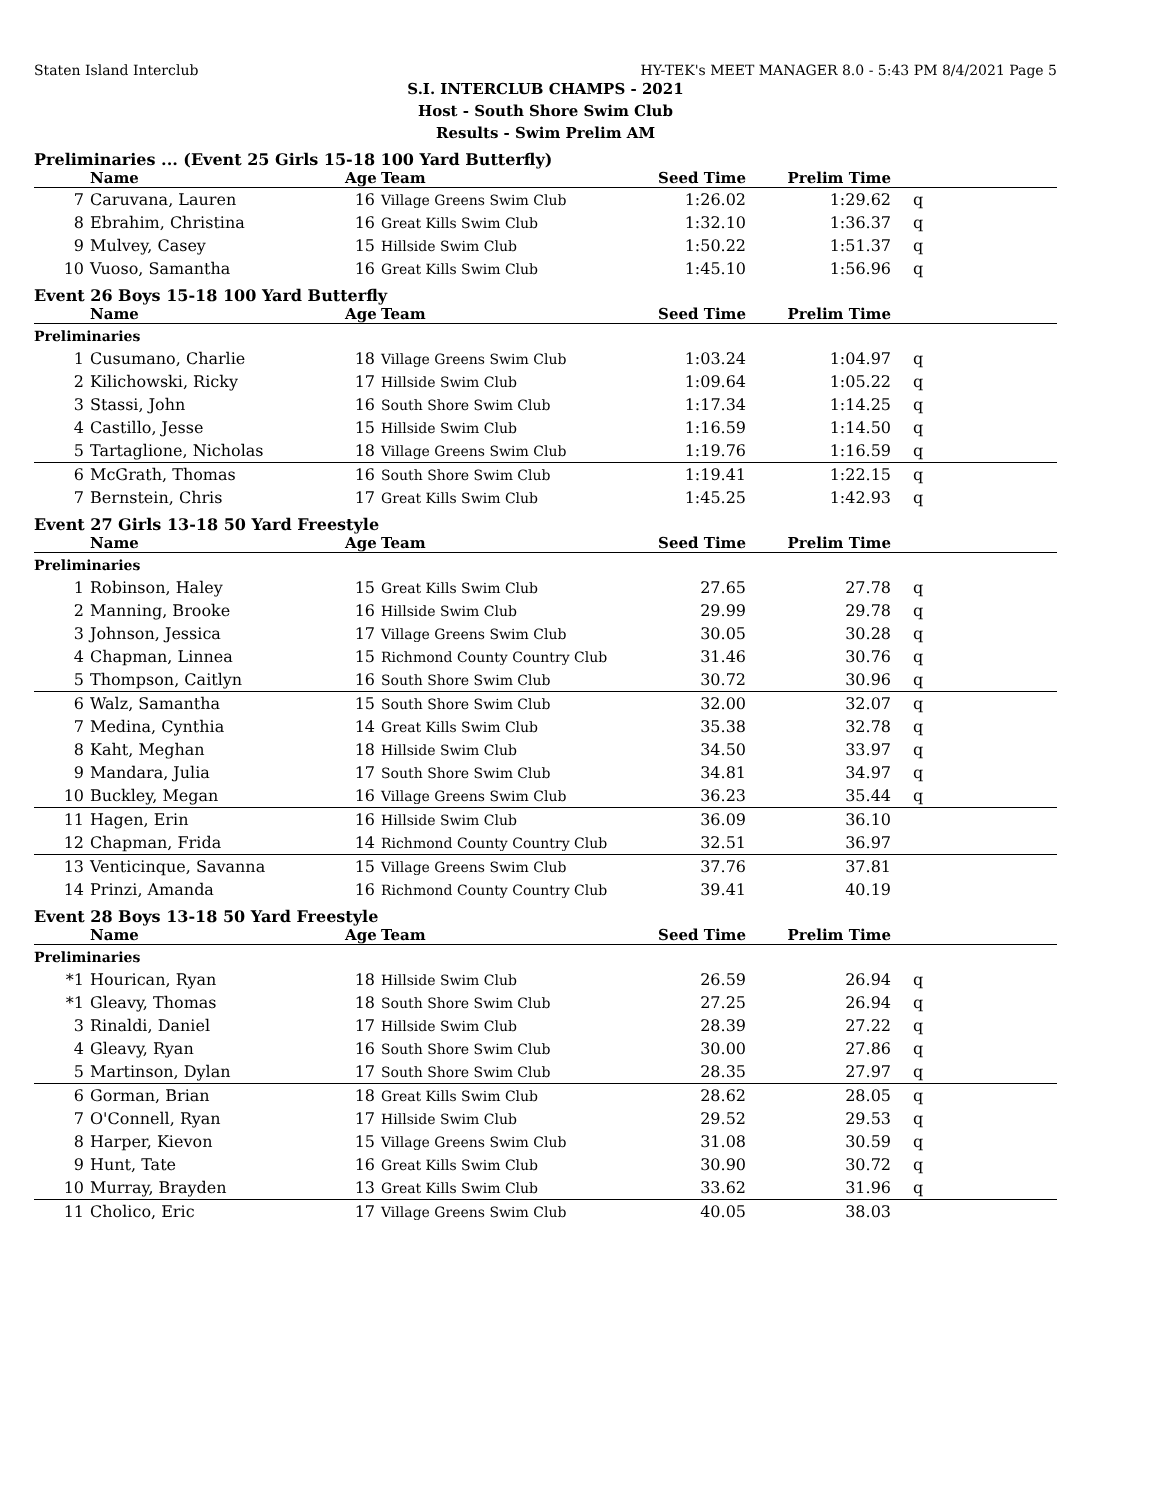Staten Island Interclub HY-TEK's MEET MANAGER 8.0 - 5:43 PM 8/4/2021 Page 5
S.I. INTERCLUB CHAMPS - 2021
Host - South Shore Swim Club
Results - Swim Prelim AM
Preliminaries ... (Event 25 Girls 15-18 100 Yard Butterfly)
| | Name | Age | Team | Seed Time | Prelim Time | |
| --- | --- | --- | --- | --- | --- | --- |
| 7 | Caruvana, Lauren | 16 | Village Greens Swim Club | 1:26.02 | 1:29.62 | q |
| 8 | Ebrahim, Christina | 16 | Great Kills Swim Club | 1:32.10 | 1:36.37 | q |
| 9 | Mulvey, Casey | 15 | Hillside Swim Club | 1:50.22 | 1:51.37 | q |
| 10 | Vuoso, Samantha | 16 | Great Kills Swim Club | 1:45.10 | 1:56.96 | q |
Event 26 Boys 15-18 100 Yard Butterfly
| | Name | Age | Team | Seed Time | Prelim Time | |
| --- | --- | --- | --- | --- | --- | --- |
| Preliminaries | | | | | | |
| 1 | Cusumano, Charlie | 18 | Village Greens Swim Club | 1:03.24 | 1:04.97 | q |
| 2 | Kilichowski, Ricky | 17 | Hillside Swim Club | 1:09.64 | 1:05.22 | q |
| 3 | Stassi, John | 16 | South Shore Swim Club | 1:17.34 | 1:14.25 | q |
| 4 | Castillo, Jesse | 15 | Hillside Swim Club | 1:16.59 | 1:14.50 | q |
| 5 | Tartaglione, Nicholas | 18 | Village Greens Swim Club | 1:19.76 | 1:16.59 | q |
| 6 | McGrath, Thomas | 16 | South Shore Swim Club | 1:19.41 | 1:22.15 | q |
| 7 | Bernstein, Chris | 17 | Great Kills Swim Club | 1:45.25 | 1:42.93 | q |
Event 27 Girls 13-18 50 Yard Freestyle
| | Name | Age | Team | Seed Time | Prelim Time | |
| --- | --- | --- | --- | --- | --- | --- |
| Preliminaries | | | | | | |
| 1 | Robinson, Haley | 15 | Great Kills Swim Club | 27.65 | 27.78 | q |
| 2 | Manning, Brooke | 16 | Hillside Swim Club | 29.99 | 29.78 | q |
| 3 | Johnson, Jessica | 17 | Village Greens Swim Club | 30.05 | 30.28 | q |
| 4 | Chapman, Linnea | 15 | Richmond County Country Club | 31.46 | 30.76 | q |
| 5 | Thompson, Caitlyn | 16 | South Shore Swim Club | 30.72 | 30.96 | q |
| 6 | Walz, Samantha | 15 | South Shore Swim Club | 32.00 | 32.07 | q |
| 7 | Medina, Cynthia | 14 | Great Kills Swim Club | 35.38 | 32.78 | q |
| 8 | Kaht, Meghan | 18 | Hillside Swim Club | 34.50 | 33.97 | q |
| 9 | Mandara, Julia | 17 | South Shore Swim Club | 34.81 | 34.97 | q |
| 10 | Buckley, Megan | 16 | Village Greens Swim Club | 36.23 | 35.44 | q |
| 11 | Hagen, Erin | 16 | Hillside Swim Club | 36.09 | 36.10 | |
| 12 | Chapman, Frida | 14 | Richmond County Country Club | 32.51 | 36.97 | |
| 13 | Venticinque, Savanna | 15 | Village Greens Swim Club | 37.76 | 37.81 | |
| 14 | Prinzi, Amanda | 16 | Richmond County Country Club | 39.41 | 40.19 | |
Event 28 Boys 13-18 50 Yard Freestyle
| | Name | Age | Team | Seed Time | Prelim Time | |
| --- | --- | --- | --- | --- | --- | --- |
| Preliminaries | | | | | | |
| *1 | Hourican, Ryan | 18 | Hillside Swim Club | 26.59 | 26.94 | q |
| *1 | Gleavy, Thomas | 18 | South Shore Swim Club | 27.25 | 26.94 | q |
| 3 | Rinaldi, Daniel | 17 | Hillside Swim Club | 28.39 | 27.22 | q |
| 4 | Gleavy, Ryan | 16 | South Shore Swim Club | 30.00 | 27.86 | q |
| 5 | Martinson, Dylan | 17 | South Shore Swim Club | 28.35 | 27.97 | q |
| 6 | Gorman, Brian | 18 | Great Kills Swim Club | 28.62 | 28.05 | q |
| 7 | O'Connell, Ryan | 17 | Hillside Swim Club | 29.52 | 29.53 | q |
| 8 | Harper, Kievon | 15 | Village Greens Swim Club | 31.08 | 30.59 | q |
| 9 | Hunt, Tate | 16 | Great Kills Swim Club | 30.90 | 30.72 | q |
| 10 | Murray, Brayden | 13 | Great Kills Swim Club | 33.62 | 31.96 | q |
| 11 | Cholico, Eric | 17 | Village Greens Swim Club | 40.05 | 38.03 | |